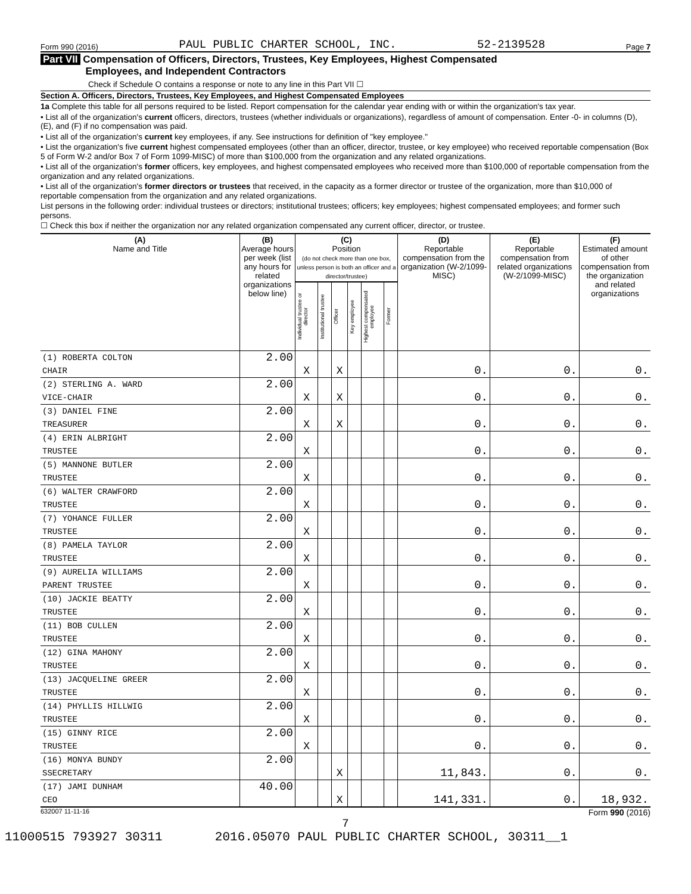Form 990 (2016) PAUL PUBLIC CHARTER SCHOOL, INC. 52-2139528 Page 7
Part VII Compensation of Officers, Directors, Trustees, Key Employees, Highest Compensated
Employees, and Independent Contractors
Check if Schedule O contains a response or note to any line in this Part VII ☐
Section A. Officers, Directors, Trustees, Key Employees, and Highest Compensated Employees
1a Complete this table for all persons required to be listed. Report compensation for the calendar year ending with or within the organization's tax year.
• List all of the organization's current officers, directors, trustees (whether individuals or organizations), regardless of amount of compensation. Enter -0- in columns (D), (E), and (F) if no compensation was paid.
• List all of the organization's current key employees, if any. See instructions for definition of "key employee."
• List the organization's five current highest compensated employees (other than an officer, director, trustee, or key employee) who received reportable compensation (Box 5 of Form W-2 and/or Box 7 of Form 1099-MISC) of more than $100,000 from the organization and any related organizations.
• List all of the organization's former officers, key employees, and highest compensated employees who received more than $100,000 of reportable compensation from the organization and any related organizations.
• List all of the organization's former directors or trustees that received, in the capacity as a former director or trustee of the organization, more than $10,000 of reportable compensation from the organization and any related organizations.
List persons in the following order: individual trustees or directors; institutional trustees; officers; key employees; highest compensated employees; and former such persons.
☐ Check this box if neither the organization nor any related organization compensated any current officer, director, or trustee.
| (A) Name and Title | (B) Average hours per week (list any hours for related organizations below line) | (C) Position (do not check more than one box, unless person is both an officer and a director/trustee) | | | | | | (D) Reportable compensation from the organization (W-2/1099-MISC) | (E) Reportable compensation from related organizations (W-2/1099-MISC) | (F) Estimated amount of other compensation from the organization and related organizations |
| --- | --- | --- | --- | --- | --- | --- | --- | --- | --- | --- |
| | | Individual trustee or director | Institutional trustee | Officer | Key employee | Highest compensated employee | Former | | | |
| (1) ROBERTA COLTON | 2.00 | | | | | | | | | |
| CHAIR | | X | | X | | | | 0. | 0. | 0. |
| (2) STERLING A. WARD | 2.00 | | | | | | | | | |
| VICE-CHAIR | | X | | X | | | | 0. | 0. | 0. |
| (3) DANIEL FINE | 2.00 | | | | | | | | | |
| TREASURER | | X | | X | | | | 0. | 0. | 0. |
| (4) ERIN ALBRIGHT | 2.00 | | | | | | | | | |
| TRUSTEE | | X | | | | | | 0. | 0. | 0. |
| (5) MANNONE BUTLER | 2.00 | | | | | | | | | |
| TRUSTEE | | X | | | | | | 0. | 0. | 0. |
| (6) WALTER CRAWFORD | 2.00 | | | | | | | | | |
| TRUSTEE | | X | | | | | | 0. | 0. | 0. |
| (7) YOHANCE FULLER | 2.00 | | | | | | | | | |
| TRUSTEE | | X | | | | | | 0. | 0. | 0. |
| (8) PAMELA TAYLOR | 2.00 | | | | | | | | | |
| TRUSTEE | | X | | | | | | 0. | 0. | 0. |
| (9) AURELIA WILLIAMS | 2.00 | | | | | | | | | |
| PARENT TRUSTEE | | X | | | | | | 0. | 0. | 0. |
| (10) JACKIE BEATTY | 2.00 | | | | | | | | | |
| TRUSTEE | | X | | | | | | 0. | 0. | 0. |
| (11) BOB CULLEN | 2.00 | | | | | | | | | |
| TRUSTEE | | X | | | | | | 0. | 0. | 0. |
| (12) GINA MAHONY | 2.00 | | | | | | | | | |
| TRUSTEE | | X | | | | | | 0. | 0. | 0. |
| (13) JACQUELINE GREER | 2.00 | | | | | | | | | |
| TRUSTEE | | X | | | | | | 0. | 0. | 0. |
| (14) PHYLLIS HILLWIG | 2.00 | | | | | | | | | |
| TRUSTEE | | X | | | | | | 0. | 0. | 0. |
| (15) GINNY RICE | 2.00 | | | | | | | | | |
| TRUSTEE | | X | | | | | | 0. | 0. | 0. |
| (16) MONYA BUNDY | 2.00 | | | | | | | | | |
| SSECRETARY | | | | X | | | | 11,843. | 0. | 0. |
| (17) JAMI DUNHAM | 40.00 | | | | | | | | | |
| CEO | | | | X | | | | 141,331. | 0. | 18,932. |
632007 11-11-16 Form 990 (2016)
7
11000515 793927 30311 2016.05070 PAUL PUBLIC CHARTER SCHOOL, 30311__1